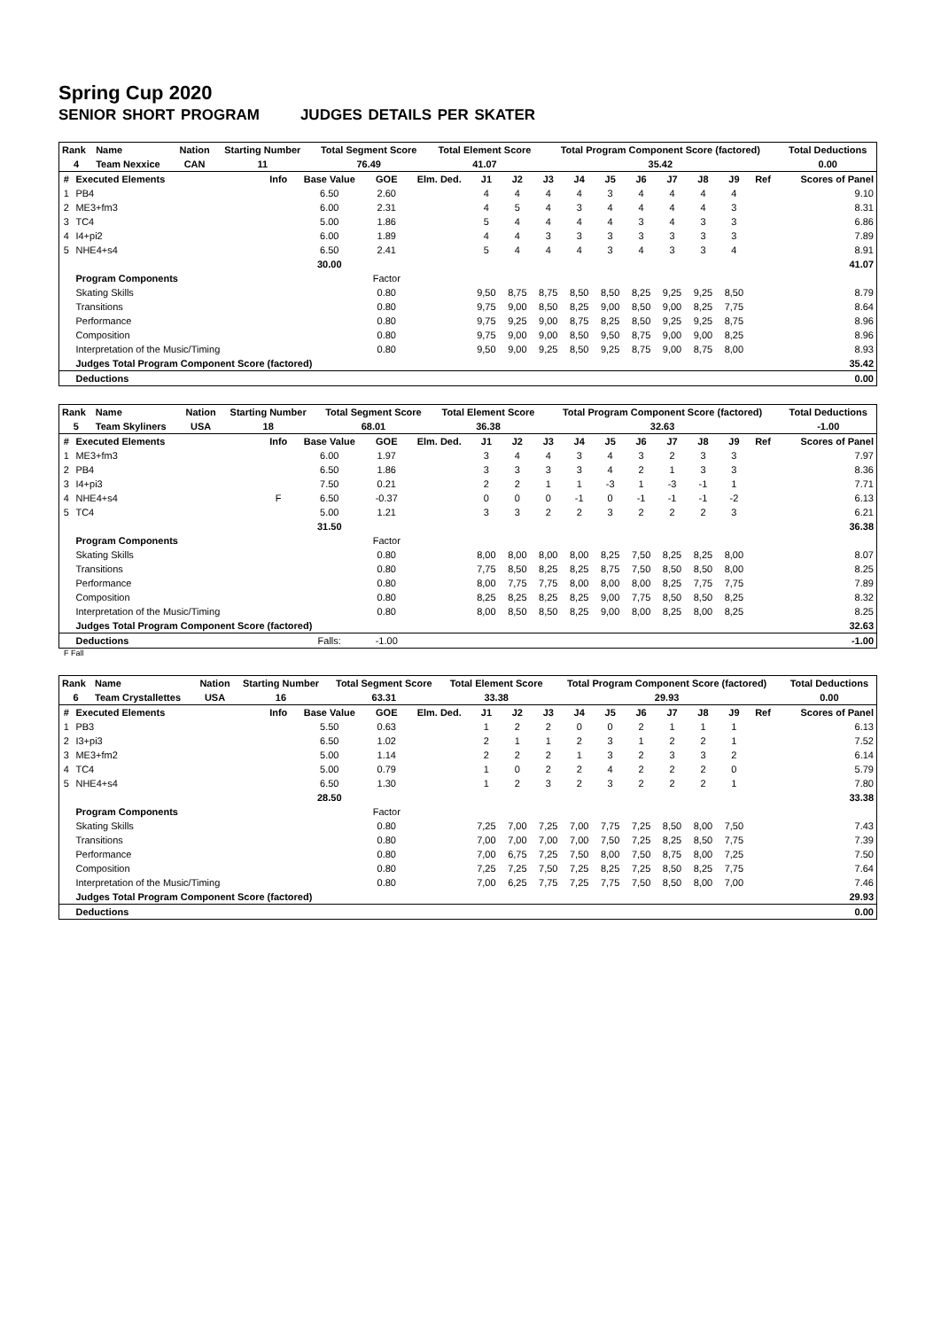Spring Cup 2020
SENIOR SHORT PROGRAM JUDGES DETAILS PER SKATER
| Rank | Name | Nation | Starting Number | Total Segment Score | Total Element Score | Total Program Component Score (factored) | Total Deductions |
| --- | --- | --- | --- | --- | --- | --- | --- |
| 4 | Team Nexxice | CAN | 11 | 76.49 | 41.07 | 35.42 | 0.00 |
| # | Executed Elements | Info | Base Value | GOE | Elm. Ded. | J1 | J2 | J3 | J4 | J5 | J6 | J7 | J8 | J9 | Ref | Scores of Panel |
| --- | --- | --- | --- | --- | --- | --- | --- | --- | --- | --- | --- | --- | --- | --- | --- | --- |
| 1 | PB4 | | 6.50 | 2.60 | | 4 | 4 | 4 | 4 | 3 | 4 | 4 | 4 | 4 | | 9.10 |
| 2 | ME3+fm3 | | 6.00 | 2.31 | | 4 | 5 | 4 | 3 | 4 | 4 | 4 | 4 | 3 | | 8.31 |
| 3 | TC4 | | 5.00 | 1.86 | | 5 | 4 | 4 | 4 | 4 | 3 | 4 | 3 | 3 | | 6.86 |
| 4 | I4+pi2 | | 6.00 | 1.89 | | 4 | 4 | 3 | 3 | 3 | 3 | 3 | 3 | 3 | | 7.89 |
| 5 | NHE4+s4 | | 6.50 | 2.41 | | 5 | 4 | 4 | 4 | 3 | 4 | 3 | 3 | 4 | | 8.91 |
| | | | 30.00 | | | | | | | | | | | | | 41.07 |
| | Program Components | | | Factor | | | | | | | | | | | | |
| | Skating Skills | | | 0.80 | | 9,50 | 8,75 | 8,75 | 8,50 | 8,50 | 8,25 | 9,25 | 9,25 | 8,50 | | 8.79 |
| | Transitions | | | 0.80 | | 9,75 | 9,00 | 8,50 | 8,25 | 9,00 | 8,50 | 9,00 | 8,25 | 7,75 | | 8.64 |
| | Performance | | | 0.80 | | 9,75 | 9,25 | 9,00 | 8,75 | 8,25 | 8,50 | 9,25 | 9,25 | 8,75 | | 8.96 |
| | Composition | | | 0.80 | | 9,75 | 9,00 | 9,00 | 8,50 | 9,50 | 8,75 | 9,00 | 9,00 | 8,25 | | 8.96 |
| | Interpretation of the Music/Timing | | | 0.80 | | 9,50 | 9,00 | 9,25 | 8,50 | 9,25 | 8,75 | 9,00 | 8,75 | 8,00 | | 8.93 |
| | Judges Total Program Component Score (factored) | | | | | | | | | | | | | | | 35.42 |
| | Deductions | | | | | | | | | | | | | | | 0.00 |
| Rank | Name | Nation | Starting Number | Total Segment Score | Total Element Score | Total Program Component Score (factored) | Total Deductions |
| --- | --- | --- | --- | --- | --- | --- | --- |
| 5 | Team Skyliners | USA | 18 | 68.01 | 36.38 | 32.63 | -1.00 |
| # | Executed Elements | Info | Base Value | GOE | Elm. Ded. | J1 | J2 | J3 | J4 | J5 | J6 | J7 | J8 | J9 | Ref | Scores of Panel |
| --- | --- | --- | --- | --- | --- | --- | --- | --- | --- | --- | --- | --- | --- | --- | --- | --- |
| 1 | ME3+fm3 | | 6.00 | 1.97 | | 3 | 4 | 4 | 3 | 4 | 3 | 2 | 3 | 3 | | 7.97 |
| 2 | PB4 | | 6.50 | 1.86 | | 3 | 3 | 3 | 3 | 4 | 2 | 1 | 3 | 3 | | 8.36 |
| 3 | I4+pi3 | | 7.50 | 0.21 | | 2 | 2 | 1 | 1 | -3 | 1 | -3 | -1 | 1 | | 7.71 |
| 4 | NHE4+s4 | F | 6.50 | -0.37 | | 0 | 0 | 0 | -1 | 0 | -1 | -1 | -1 | -2 | | 6.13 |
| 5 | TC4 | | 5.00 | 1.21 | | 3 | 3 | 2 | 2 | 3 | 2 | 2 | 2 | 3 | | 6.21 |
| | | | 31.50 | | | | | | | | | | | | | 36.38 |
| | Program Components | | | Factor | | | | | | | | | | | | |
| | Skating Skills | | | 0.80 | | 8,00 | 8,00 | 8,00 | 8,00 | 8,25 | 7,50 | 8,25 | 8,25 | 8,00 | | 8.07 |
| | Transitions | | | 0.80 | | 7,75 | 8,50 | 8,25 | 8,25 | 8,75 | 7,50 | 8,50 | 8,50 | 8,00 | | 8.25 |
| | Performance | | | 0.80 | | 8,00 | 7,75 | 7,75 | 8,00 | 8,00 | 8,00 | 8,25 | 7,75 | 7,75 | | 7.89 |
| | Composition | | | 0.80 | | 8,25 | 8,25 | 8,25 | 8,25 | 9,00 | 7,75 | 8,50 | 8,50 | 8,25 | | 8.32 |
| | Interpretation of the Music/Timing | | | 0.80 | | 8,00 | 8,50 | 8,50 | 8,25 | 9,00 | 8,00 | 8,25 | 8,00 | 8,25 | | 8.25 |
| | Judges Total Program Component Score (factored) | | | | | | | | | | | | | | | 32.63 |
| | Deductions | | Falls: | -1.00 | | | | | | | | | | | | -1.00 |
F Fall
| Rank | Name | Nation | Starting Number | Total Segment Score | Total Element Score | Total Program Component Score (factored) | Total Deductions |
| --- | --- | --- | --- | --- | --- | --- | --- |
| 6 | Team Crystallettes | USA | 16 | 63.31 | 33.38 | 29.93 | 0.00 |
| # | Executed Elements | Info | Base Value | GOE | Elm. Ded. | J1 | J2 | J3 | J4 | J5 | J6 | J7 | J8 | J9 | Ref | Scores of Panel |
| --- | --- | --- | --- | --- | --- | --- | --- | --- | --- | --- | --- | --- | --- | --- | --- | --- |
| 1 | PB3 | | 5.50 | 0.63 | | 1 | 2 | 2 | 0 | 0 | 2 | 1 | 1 | 1 | | 6.13 |
| 2 | I3+pi3 | | 6.50 | 1.02 | | 2 | 1 | 1 | 2 | 3 | 1 | 2 | 2 | 1 | | 7.52 |
| 3 | ME3+fm2 | | 5.00 | 1.14 | | 2 | 2 | 2 | 1 | 3 | 2 | 3 | 3 | 2 | | 6.14 |
| 4 | TC4 | | 5.00 | 0.79 | | 1 | 0 | 2 | 2 | 4 | 2 | 2 | 2 | 0 | | 5.79 |
| 5 | NHE4+s4 | | 6.50 | 1.30 | | 1 | 2 | 3 | 2 | 3 | 2 | 2 | 2 | 1 | | 7.80 |
| | | | 28.50 | | | | | | | | | | | | | 33.38 |
| | Program Components | | | Factor | | | | | | | | | | | | |
| | Skating Skills | | | 0.80 | | 7,25 | 7,00 | 7,25 | 7,00 | 7,75 | 7,25 | 8,50 | 8,00 | 7,50 | | 7.43 |
| | Transitions | | | 0.80 | | 7,00 | 7,00 | 7,00 | 7,00 | 7,50 | 7,25 | 8,25 | 8,50 | 7,75 | | 7.39 |
| | Performance | | | 0.80 | | 7,00 | 6,75 | 7,25 | 7,50 | 8,00 | 7,50 | 8,75 | 8,00 | 7,25 | | 7.50 |
| | Composition | | | 0.80 | | 7,25 | 7,25 | 7,50 | 7,25 | 8,25 | 7,25 | 8,50 | 8,25 | 7,75 | | 7.64 |
| | Interpretation of the Music/Timing | | | 0.80 | | 7,00 | 6,25 | 7,75 | 7,25 | 7,75 | 7,50 | 8,50 | 8,00 | 7,00 | | 7.46 |
| | Judges Total Program Component Score (factored) | | | | | | | | | | | | | | | 29.93 |
| | Deductions | | | | | | | | | | | | | | | 0.00 |